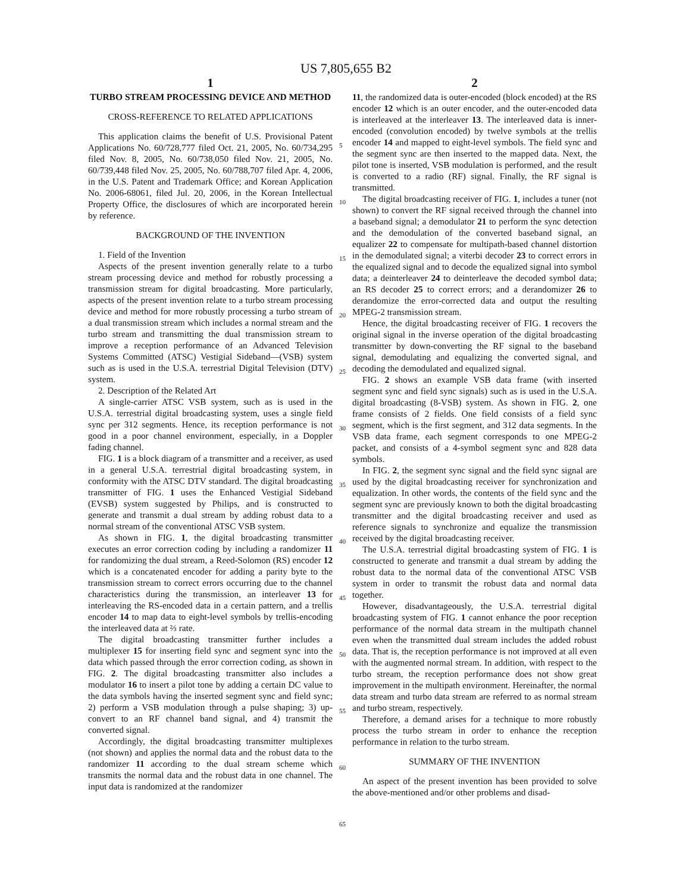US 7,805,655 B2
1
TURBO STREAM PROCESSING DEVICE AND METHOD
CROSS-REFERENCE TO RELATED APPLICATIONS
This application claims the benefit of U.S. Provisional Patent Applications No. 60/728,777 filed Oct. 21, 2005, No. 60/734,295 filed Nov. 8, 2005, No. 60/738,050 filed Nov. 21, 2005, No. 60/739,448 filed Nov. 25, 2005, No. 60/788,707 filed Apr. 4, 2006, in the U.S. Patent and Trademark Office; and Korean Application No. 2006-68061, filed Jul. 20, 2006, in the Korean Intellectual Property Office, the disclosures of which are incorporated herein by reference.
BACKGROUND OF THE INVENTION
1. Field of the Invention
Aspects of the present invention generally relate to a turbo stream processing device and method for robustly processing a transmission stream for digital broadcasting. More particularly, aspects of the present invention relate to a turbo stream processing device and method for more robustly processing a turbo stream of a dual transmission stream which includes a normal stream and the turbo stream and transmitting the dual transmission stream to improve a reception performance of an Advanced Television Systems Committed (ATSC) Vestigial Sideband—(VSB) system such as is used in the U.S.A. terrestrial Digital Television (DTV) system.
2. Description of the Related Art
A single-carrier ATSC VSB system, such as is used in the U.S.A. terrestrial digital broadcasting system, uses a single field sync per 312 segments. Hence, its reception performance is not good in a poor channel environment, especially, in a Doppler fading channel.
FIG. 1 is a block diagram of a transmitter and a receiver, as used in a general U.S.A. terrestrial digital broadcasting system, in conformity with the ATSC DTV standard. The digital broadcasting transmitter of FIG. 1 uses the Enhanced Vestigial Sideband (EVSB) system suggested by Philips, and is constructed to generate and transmit a dual stream by adding robust data to a normal stream of the conventional ATSC VSB system.
As shown in FIG. 1, the digital broadcasting transmitter executes an error correction coding by including a randomizer 11 for randomizing the dual stream, a Reed-Solomon (RS) encoder 12 which is a concatenated encoder for adding a parity byte to the transmission stream to correct errors occurring due to the channel characteristics during the transmission, an interleaver 13 for interleaving the RS-encoded data in a certain pattern, and a trellis encoder 14 to map data to eight-level symbols by trellis-encoding the interleaved data at ⅔ rate.
The digital broadcasting transmitter further includes a multiplexer 15 for inserting field sync and segment sync into the data which passed through the error correction coding, as shown in FIG. 2. The digital broadcasting transmitter also includes a modulator 16 to insert a pilot tone by adding a certain DC value to the data symbols having the inserted segment sync and field sync; 2) perform a VSB modulation through a pulse shaping; 3) up-convert to an RF channel band signal, and 4) transmit the converted signal.
Accordingly, the digital broadcasting transmitter multiplexes (not shown) and applies the normal data and the robust data to the randomizer 11 according to the dual stream scheme which transmits the normal data and the robust data in one channel. The input data is randomized at the randomizer
2
11, the randomized data is outer-encoded (block encoded) at the RS encoder 12 which is an outer encoder, and the outer-encoded data is interleaved at the interleaver 13. The interleaved data is inner-encoded (convolution encoded) by twelve symbols at the trellis encoder 14 and mapped to eight-level symbols. The field sync and the segment sync are then inserted to the mapped data. Next, the pilot tone is inserted, VSB modulation is performed, and the result is converted to a radio (RF) signal. Finally, the RF signal is transmitted.
The digital broadcasting receiver of FIG. 1, includes a tuner (not shown) to convert the RF signal received through the channel into a baseband signal; a demodulator 21 to perform the sync detection and the demodulation of the converted baseband signal, an equalizer 22 to compensate for multipath-based channel distortion in the demodulated signal; a viterbi decoder 23 to correct errors in the equalized signal and to decode the equalized signal into symbol data; a deinterleaver 24 to deinterleave the decoded symbol data; an RS decoder 25 to correct errors; and a derandomizer 26 to derandomize the error-corrected data and output the resulting MPEG-2 transmission stream.
Hence, the digital broadcasting receiver of FIG. 1 recovers the original signal in the inverse operation of the digital broadcasting transmitter by down-converting the RF signal to the baseband signal, demodulating and equalizing the converted signal, and decoding the demodulated and equalized signal.
FIG. 2 shows an example VSB data frame (with inserted segment sync and field sync signals) such as is used in the U.S.A. digital broadcasting (8-VSB) system. As shown in FIG. 2, one frame consists of 2 fields. One field consists of a field sync segment, which is the first segment, and 312 data segments. In the VSB data frame, each segment corresponds to one MPEG-2 packet, and consists of a 4-symbol segment sync and 828 data symbols.
In FIG. 2, the segment sync signal and the field sync signal are used by the digital broadcasting receiver for synchronization and equalization. In other words, the contents of the field sync and the segment sync are previously known to both the digital broadcasting transmitter and the digital broadcasting receiver and used as reference signals to synchronize and equalize the transmission received by the digital broadcasting receiver.
The U.S.A. terrestrial digital broadcasting system of FIG. 1 is constructed to generate and transmit a dual stream by adding the robust data to the normal data of the conventional ATSC VSB system in order to transmit the robust data and normal data together.
However, disadvantageously, the U.S.A. terrestrial digital broadcasting system of FIG. 1 cannot enhance the poor reception performance of the normal data stream in the multipath channel even when the transmitted dual stream includes the added robust data. That is, the reception performance is not improved at all even with the augmented normal stream. In addition, with respect to the turbo stream, the reception performance does not show great improvement in the multipath environment. Hereinafter, the normal data stream and turbo data stream are referred to as normal stream and turbo stream, respectively.
Therefore, a demand arises for a technique to more robustly process the turbo stream in order to enhance the reception performance in relation to the turbo stream.
SUMMARY OF THE INVENTION
An aspect of the present invention has been provided to solve the above-mentioned and/or other problems and disad-
5
10
15
20
25
30
35
40
45
50
55
60
65